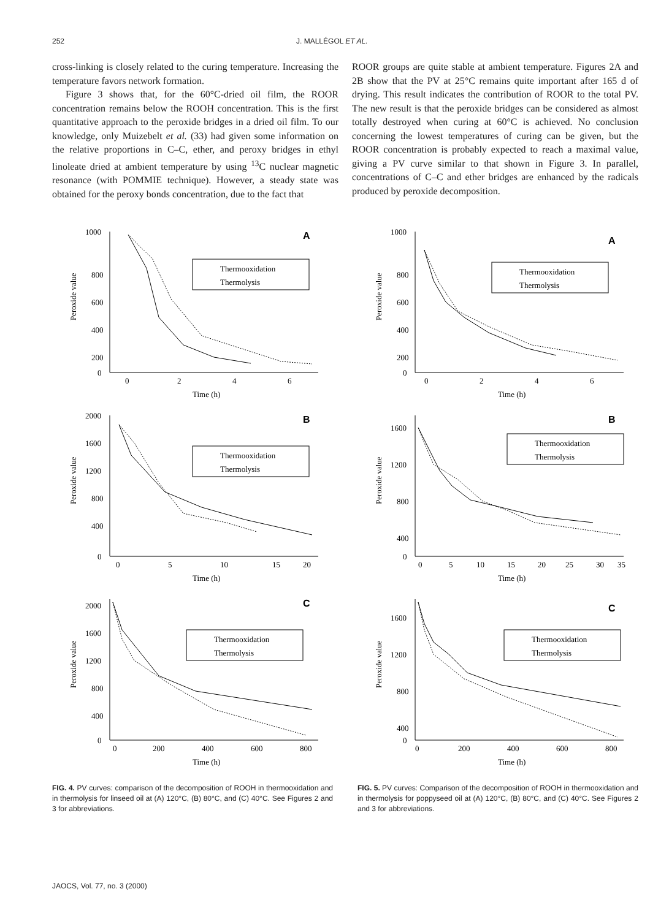252 J. MALLÉGOL ET AL.
cross-linking is closely related to the curing temperature. Increasing the temperature favors network formation.
Figure 3 shows that, for the 60°C-dried oil film, the ROOR concentration remains below the ROOH concentration. This is the first quantitative approach to the peroxide bridges in a dried oil film. To our knowledge, only Muizebelt et al. (33) had given some information on the relative proportions in C–C, ether, and peroxy bridges in ethyl linoleate dried at ambient temperature by using <sup>13</sup>C nuclear magnetic resonance (with POMMIE technique). However, a steady state was obtained for the peroxy bonds concentration, due to the fact that
ROOR groups are quite stable at ambient temperature. Figures 2A and 2B show that the PV at 25°C remains quite important after 165 d of drying. This result indicates the contribution of ROOR to the total PV. The new result is that the peroxide bridges can be considered as almost totally destroyed when curing at 60°C is achieved. No conclusion concerning the lowest temperatures of curing can be given, but the ROOR concentration is probably expected to reach a maximal value, giving a PV curve similar to that shown in Figure 3. In parallel, concentrations of C–C and ether bridges are enhanced by the radicals produced by peroxide decomposition.
1000
800
600
400
200
0
0
2
4
6
Time (h)
Peroxide value
A
Thermooxidation
Thermolysis
2000
1600
1200
800
400
0
0
5
10
15
20
Time (h)
Peroxide value
B
Thermooxidation
Thermolysis
2000
1600
1200
800
400
0
0
200
400
600
800
Time (h)
Peroxide value
C
Thermooxidation
Thermolysis
FIG. 4. PV curves: comparison of the decomposition of ROOH in thermooxidation and in thermolysis for linseed oil at (A) 120°C, (B) 80°C, and (C) 40°C. See Figures 2 and 3 for abbreviations.
1000
800
600
400
200
0
0
2
4
6
Time (h)
Peroxide value
A
Thermooxidation
Thermolysis
1600
1200
800
400
0
0
5
10
15
20
25
30
35
Time (h)
Peroxide value
B
Thermooxidation
Thermolysis
1600
1200
800
400
0
0
200
400
600
800
Time (h)
Peroxide value
C
Thermooxidation
Thermolysis
FIG. 5. PV curves: Comparison of the decomposition of ROOH in thermooxidation and in thermolysis for poppyseed oil at (A) 120°C, (B) 80°C, and (C) 40°C. See Figures 2 and 3 for abbreviations.
JAOCS, Vol. 77, no. 3 (2000)